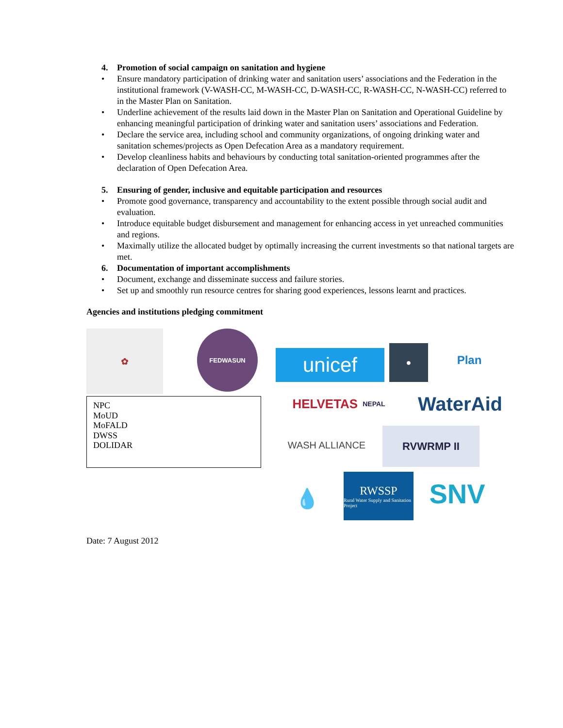4. Promotion of social campaign on sanitation and hygiene
• Ensure mandatory participation of drinking water and sanitation users’ associations and the Federation in the institutional framework (V-WASH-CC, M-WASH-CC, D-WASH-CC, R-WASH-CC, N-WASH-CC) referred to in the Master Plan on Sanitation.
• Underline achievement of the results laid down in the Master Plan on Sanitation and Operational Guideline by enhancing meaningful participation of drinking water and sanitation users’ associations and Federation.
• Declare the service area, including school and community organizations, of ongoing drinking water and sanitation schemes/projects as Open Defecation Area as a mandatory requirement.
• Develop cleanliness habits and behaviours by conducting total sanitation-oriented programmes after the declaration of Open Defecation Area.
5. Ensuring of gender, inclusive and equitable participation and resources
• Promote good governance, transparency and accountability to the extent possible through social audit and evaluation.
• Introduce equitable budget disbursement and management for enhancing access in yet unreached communities and regions.
• Maximally utilize the allocated budget by optimally increasing the current investments so that national targets are met.
6. Documentation of important accomplishments
• Document, exchange and disseminate success and failure stories.
• Set up and smoothly run resource centres for sharing good experiences, lessons learnt and practices.
Agencies and institutions pledging commitment
✿
FEDWASUN
NPC
MoUD
MoFALD
DWSS
DOLIDAR
Date: 7 August 2012
unicef
●
Plan
HELVETAS NEPAL
WaterAid
WASH ALLIANCE
RVWRMP II
💧
RWSSP
Rural Water Supply and Sanitation Project
SNV